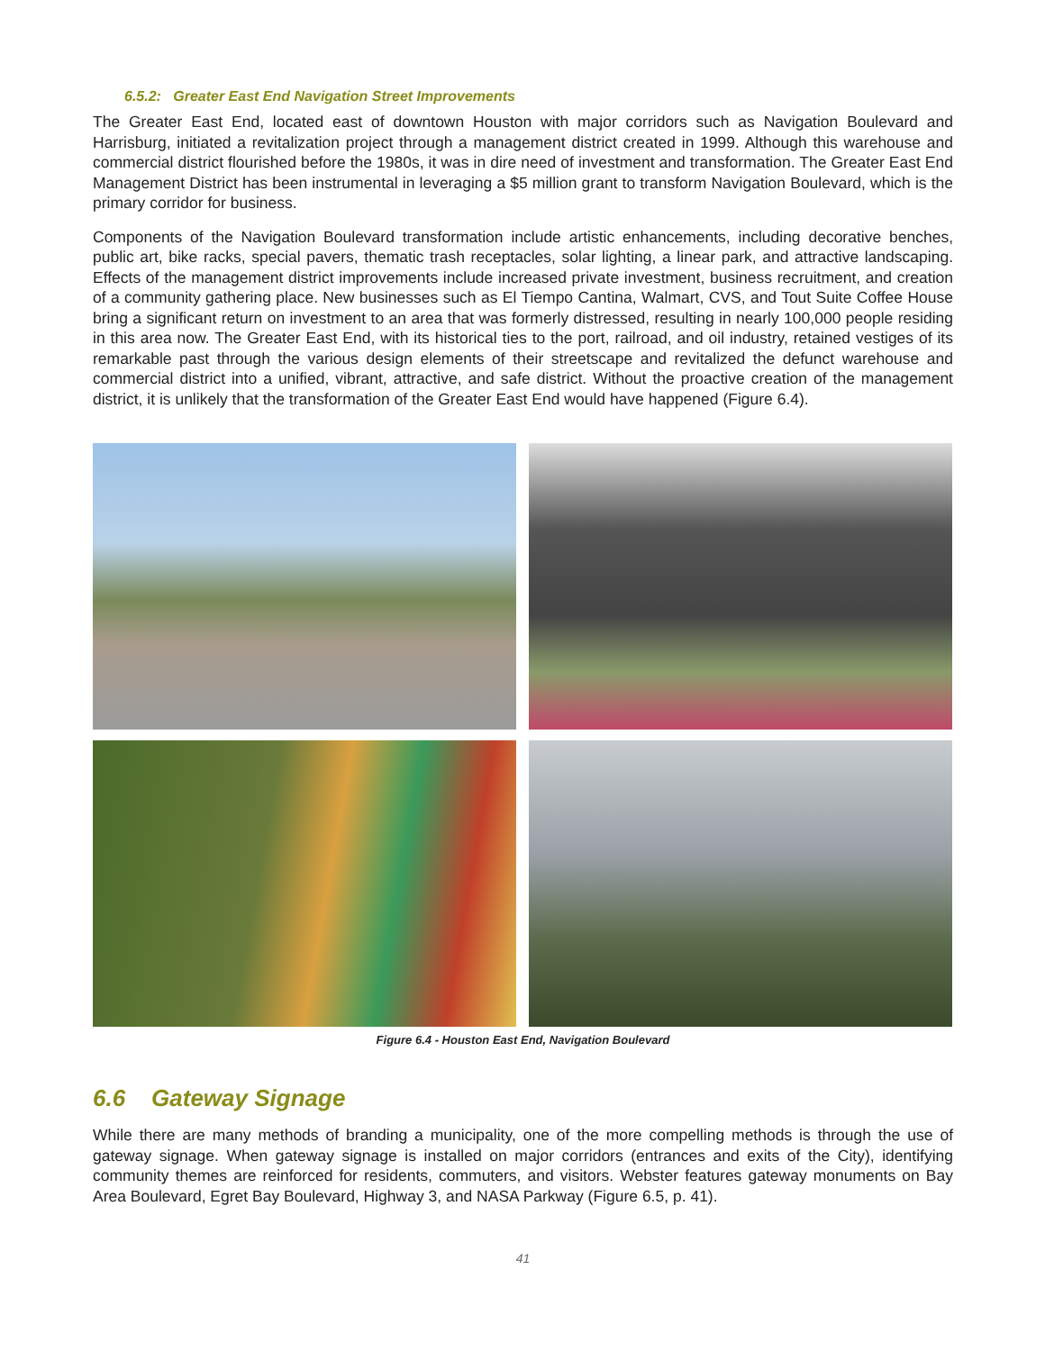6.5.2: Greater East End Navigation Street Improvements
The Greater East End, located east of downtown Houston with major corridors such as Navigation Boulevard and Harrisburg, initiated a revitalization project through a management district created in 1999. Although this warehouse and commercial district flourished before the 1980s, it was in dire need of investment and transformation. The Greater East End Management District has been instrumental in leveraging a $5 million grant to transform Navigation Boulevard, which is the primary corridor for business.
Components of the Navigation Boulevard transformation include artistic enhancements, including decorative benches, public art, bike racks, special pavers, thematic trash receptacles, solar lighting, a linear park, and attractive landscaping. Effects of the management district improvements include increased private investment, business recruitment, and creation of a community gathering place. New businesses such as El Tiempo Cantina, Walmart, CVS, and Tout Suite Coffee House bring a significant return on investment to an area that was formerly distressed, resulting in nearly 100,000 people residing in this area now. The Greater East End, with its historical ties to the port, railroad, and oil industry, retained vestiges of its remarkable past through the various design elements of their streetscape and revitalized the defunct warehouse and commercial district into a unified, vibrant, attractive, and safe district. Without the proactive creation of the management district, it is unlikely that the transformation of the Greater East End would have happened (Figure 6.4).
Figure 6.4 - Houston East End, Navigation Boulevard
6.6 Gateway Signage
While there are many methods of branding a municipality, one of the more compelling methods is through the use of gateway signage. When gateway signage is installed on major corridors (entrances and exits of the City), identifying community themes are reinforced for residents, commuters, and visitors. Webster features gateway monuments on Bay Area Boulevard, Egret Bay Boulevard, Highway 3, and NASA Parkway (Figure 6.5, p. 41).
41